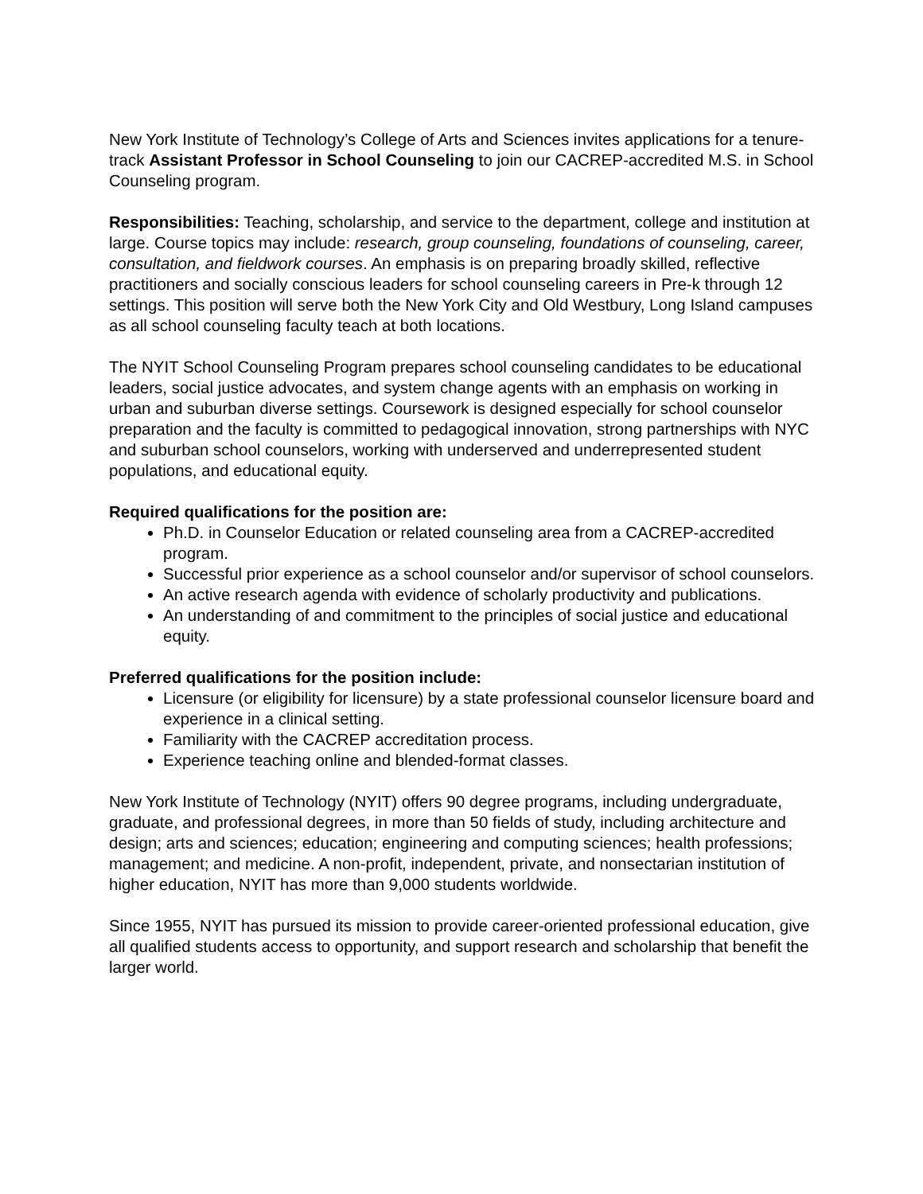New York Institute of Technology’s College of Arts and Sciences invites applications for a tenure-track Assistant Professor in School Counseling to join our CACREP-accredited M.S. in School Counseling program.
Responsibilities: Teaching, scholarship, and service to the department, college and institution at large. Course topics may include: research, group counseling, foundations of counseling, career, consultation, and fieldwork courses. An emphasis is on preparing broadly skilled, reflective practitioners and socially conscious leaders for school counseling careers in Pre-k through 12 settings. This position will serve both the New York City and Old Westbury, Long Island campuses as all school counseling faculty teach at both locations.
The NYIT School Counseling Program prepares school counseling candidates to be educational leaders, social justice advocates, and system change agents with an emphasis on working in urban and suburban diverse settings. Coursework is designed especially for school counselor preparation and the faculty is committed to pedagogical innovation, strong partnerships with NYC and suburban school counselors, working with underserved and underrepresented student populations, and educational equity.
Required qualifications for the position are:
Ph.D. in Counselor Education or related counseling area from a CACREP-accredited program.
Successful prior experience as a school counselor and/or supervisor of school counselors.
An active research agenda with evidence of scholarly productivity and publications.
An understanding of and commitment to the principles of social justice and educational equity.
Preferred qualifications for the position include:
Licensure (or eligibility for licensure) by a state professional counselor licensure board and experience in a clinical setting.
Familiarity with the CACREP accreditation process.
Experience teaching online and blended-format classes.
New York Institute of Technology (NYIT) offers 90 degree programs, including undergraduate, graduate, and professional degrees, in more than 50 fields of study, including architecture and design; arts and sciences; education; engineering and computing sciences; health professions; management; and medicine. A non-profit, independent, private, and nonsectarian institution of higher education, NYIT has more than 9,000 students worldwide.
Since 1955, NYIT has pursued its mission to provide career-oriented professional education, give all qualified students access to opportunity, and support research and scholarship that benefit the larger world.